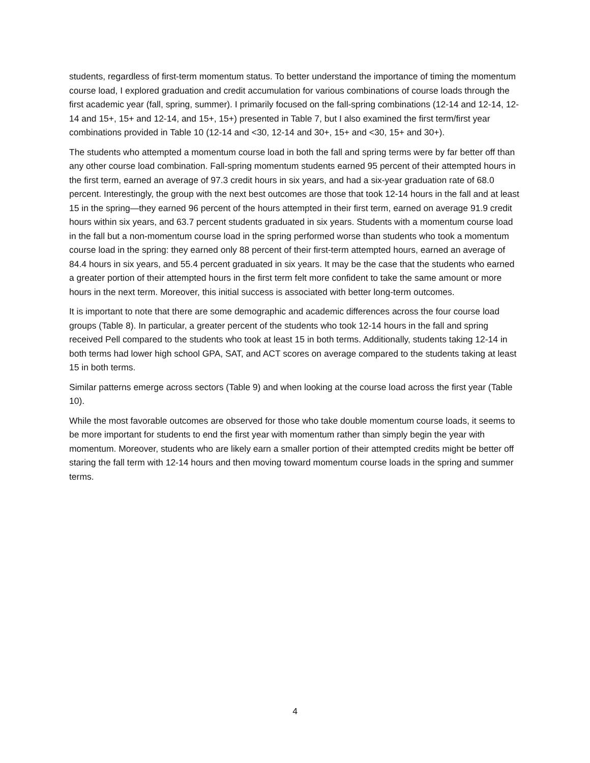students, regardless of first-term momentum status. To better understand the importance of timing the momentum course load, I explored graduation and credit accumulation for various combinations of course loads through the first academic year (fall, spring, summer). I primarily focused on the fall-spring combinations (12-14 and 12-14, 12-14 and 15+, 15+ and 12-14, and 15+, 15+) presented in Table 7, but I also examined the first term/first year combinations provided in Table 10 (12-14 and <30, 12-14 and 30+, 15+ and <30, 15+ and 30+).
The students who attempted a momentum course load in both the fall and spring terms were by far better off than any other course load combination. Fall-spring momentum students earned 95 percent of their attempted hours in the first term, earned an average of 97.3 credit hours in six years, and had a six-year graduation rate of 68.0 percent. Interestingly, the group with the next best outcomes are those that took 12-14 hours in the fall and at least 15 in the spring—they earned 96 percent of the hours attempted in their first term, earned on average 91.9 credit hours within six years, and 63.7 percent students graduated in six years. Students with a momentum course load in the fall but a non-momentum course load in the spring performed worse than students who took a momentum course load in the spring: they earned only 88 percent of their first-term attempted hours, earned an average of 84.4 hours in six years, and 55.4 percent graduated in six years. It may be the case that the students who earned a greater portion of their attempted hours in the first term felt more confident to take the same amount or more hours in the next term. Moreover, this initial success is associated with better long-term outcomes.
It is important to note that there are some demographic and academic differences across the four course load groups (Table 8). In particular, a greater percent of the students who took 12-14 hours in the fall and spring received Pell compared to the students who took at least 15 in both terms. Additionally, students taking 12-14 in both terms had lower high school GPA, SAT, and ACT scores on average compared to the students taking at least 15 in both terms.
Similar patterns emerge across sectors (Table 9) and when looking at the course load across the first year (Table 10).
While the most favorable outcomes are observed for those who take double momentum course loads, it seems to be more important for students to end the first year with momentum rather than simply begin the year with momentum. Moreover, students who are likely earn a smaller portion of their attempted credits might be better off staring the fall term with 12-14 hours and then moving toward momentum course loads in the spring and summer terms.
4